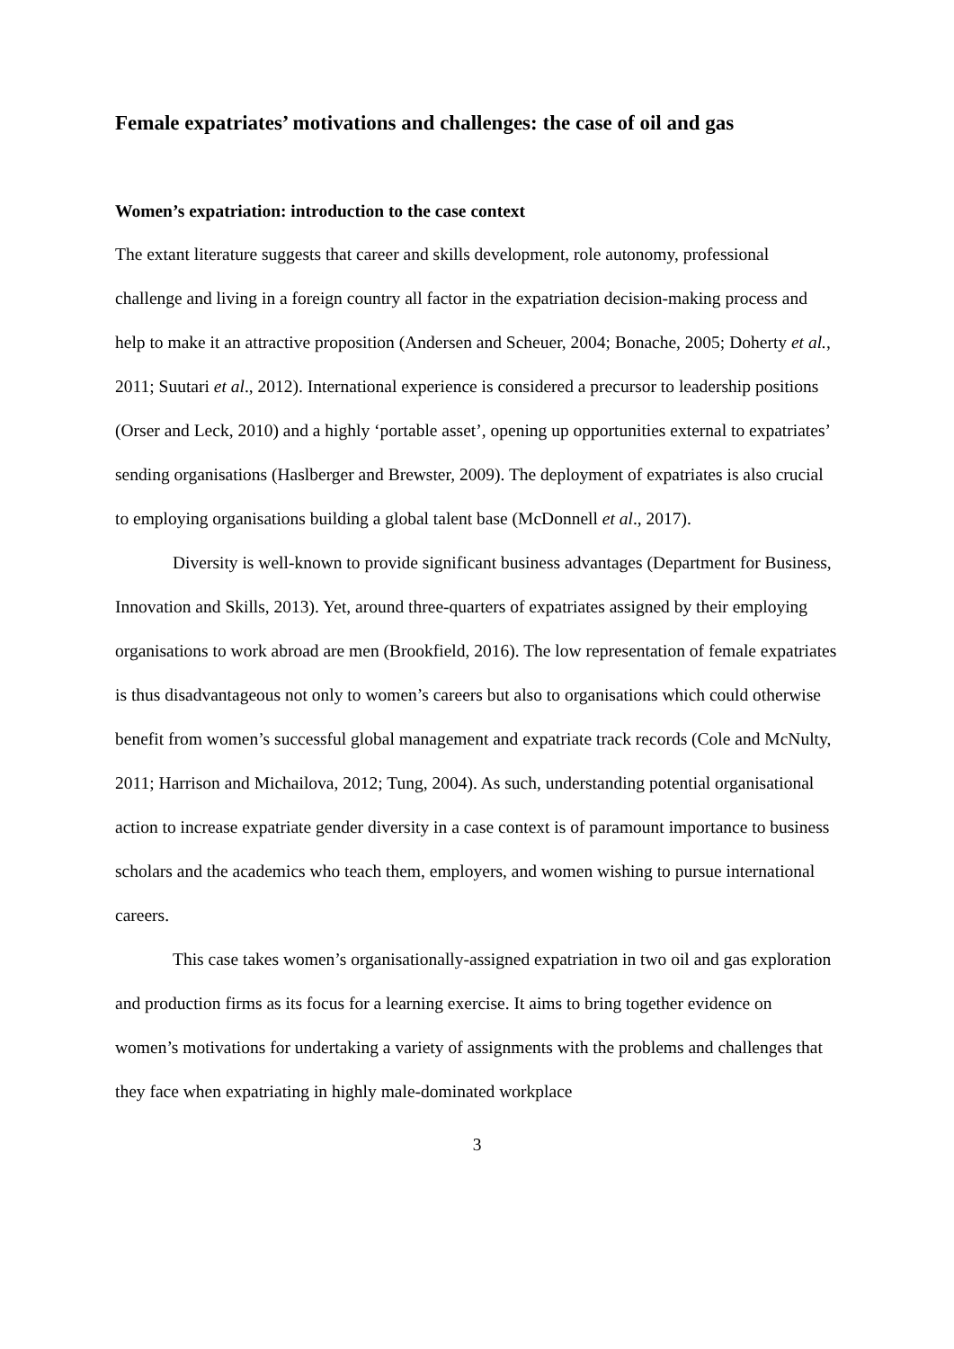Female expatriates’ motivations and challenges: the case of oil and gas
Women’s expatriation: introduction to the case context
The extant literature suggests that career and skills development, role autonomy, professional challenge and living in a foreign country all factor in the expatriation decision-making process and help to make it an attractive proposition (Andersen and Scheuer, 2004; Bonache, 2005; Doherty et al., 2011; Suutari et al., 2012). International experience is considered a precursor to leadership positions (Orser and Leck, 2010) and a highly ‘portable asset’, opening up opportunities external to expatriates’ sending organisations (Haslberger and Brewster, 2009). The deployment of expatriates is also crucial to employing organisations building a global talent base (McDonnell et al., 2017).
Diversity is well-known to provide significant business advantages (Department for Business, Innovation and Skills, 2013). Yet, around three-quarters of expatriates assigned by their employing organisations to work abroad are men (Brookfield, 2016). The low representation of female expatriates is thus disadvantageous not only to women’s careers but also to organisations which could otherwise benefit from women’s successful global management and expatriate track records (Cole and McNulty, 2011; Harrison and Michailova, 2012; Tung, 2004). As such, understanding potential organisational action to increase expatriate gender diversity in a case context is of paramount importance to business scholars and the academics who teach them, employers, and women wishing to pursue international careers.
This case takes women’s organisationally-assigned expatriation in two oil and gas exploration and production firms as its focus for a learning exercise. It aims to bring together evidence on women’s motivations for undertaking a variety of assignments with the problems and challenges that they face when expatriating in highly male-dominated workplace
3